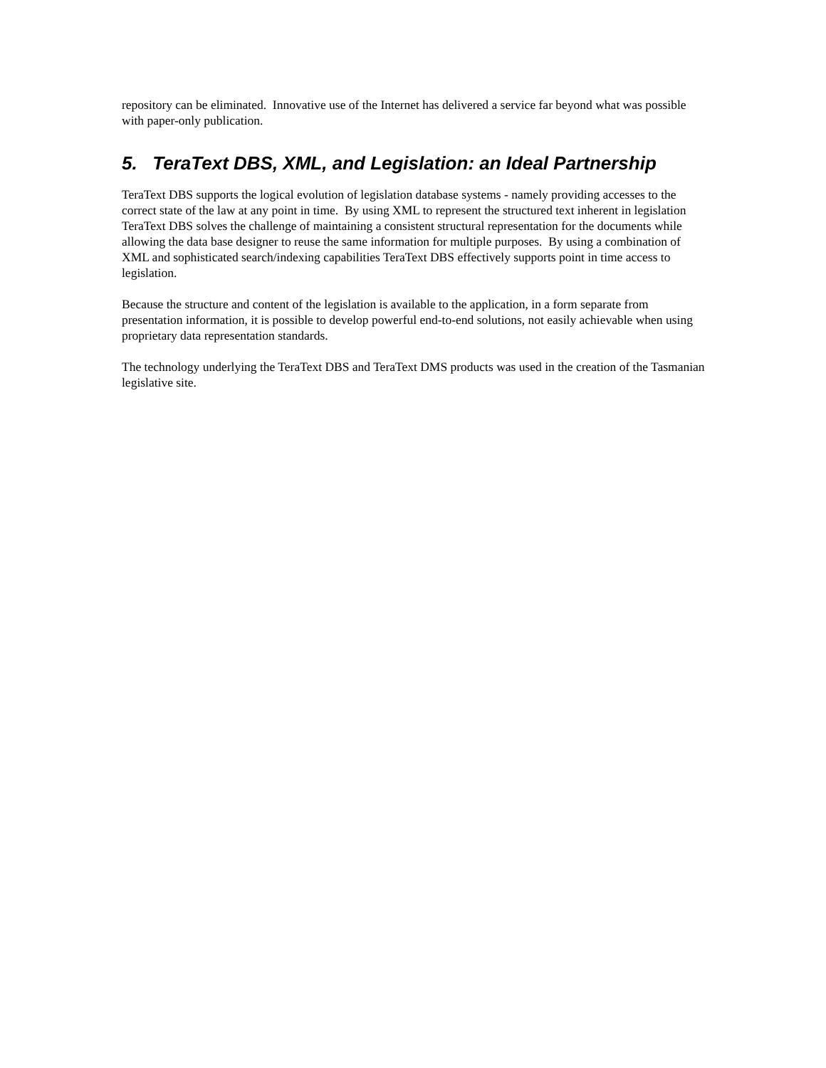repository can be eliminated. Innovative use of the Internet has delivered a service far beyond what was possible with paper-only publication.
5. TeraText DBS, XML, and Legislation: an Ideal Partnership
TeraText DBS supports the logical evolution of legislation database systems - namely providing accesses to the correct state of the law at any point in time. By using XML to represent the structured text inherent in legislation TeraText DBS solves the challenge of maintaining a consistent structural representation for the documents while allowing the data base designer to reuse the same information for multiple purposes. By using a combination of XML and sophisticated search/indexing capabilities TeraText DBS effectively supports point in time access to legislation.
Because the structure and content of the legislation is available to the application, in a form separate from presentation information, it is possible to develop powerful end-to-end solutions, not easily achievable when using proprietary data representation standards.
The technology underlying the TeraText DBS and TeraText DMS products was used in the creation of the Tasmanian legislative site.